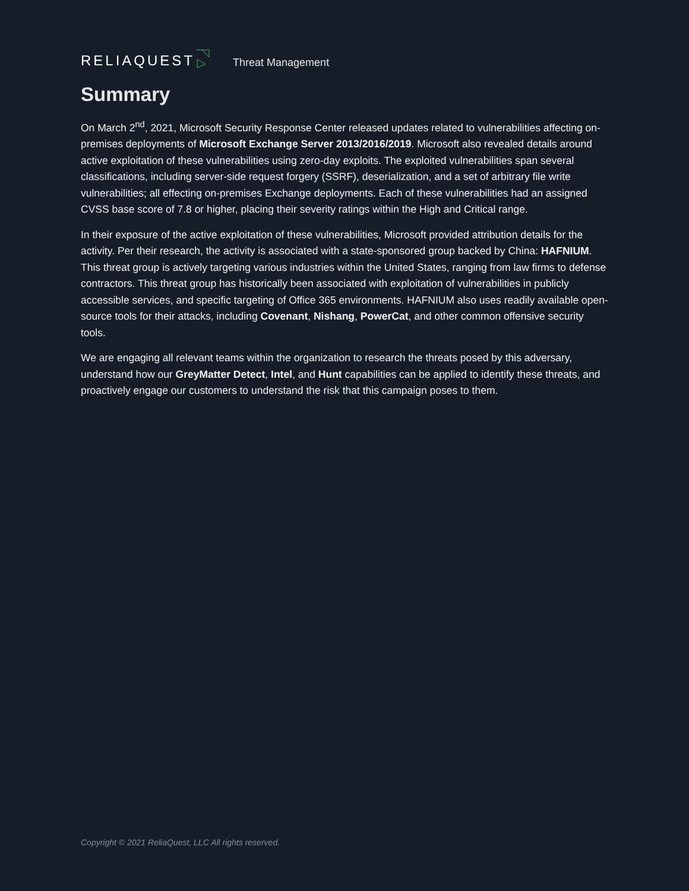RELIAQUEST Threat Management
Summary
On March 2<sup>nd</sup>, 2021, Microsoft Security Response Center released updates related to vulnerabilities affecting on-premises deployments of Microsoft Exchange Server 2013/2016/2019. Microsoft also revealed details around active exploitation of these vulnerabilities using zero-day exploits. The exploited vulnerabilities span several classifications, including server-side request forgery (SSRF), deserialization, and a set of arbitrary file write vulnerabilities; all effecting on-premises Exchange deployments. Each of these vulnerabilities had an assigned CVSS base score of 7.8 or higher, placing their severity ratings within the High and Critical range.
In their exposure of the active exploitation of these vulnerabilities, Microsoft provided attribution details for the activity. Per their research, the activity is associated with a state-sponsored group backed by China: HAFNIUM. This threat group is actively targeting various industries within the United States, ranging from law firms to defense contractors. This threat group has historically been associated with exploitation of vulnerabilities in publicly accessible services, and specific targeting of Office 365 environments. HAFNIUM also uses readily available open-source tools for their attacks, including Covenant, Nishang, PowerCat, and other common offensive security tools.
We are engaging all relevant teams within the organization to research the threats posed by this adversary, understand how our GreyMatter Detect, Intel, and Hunt capabilities can be applied to identify these threats, and proactively engage our customers to understand the risk that this campaign poses to them.
Copyright © 2021 ReliaQuest, LLC All rights reserved.